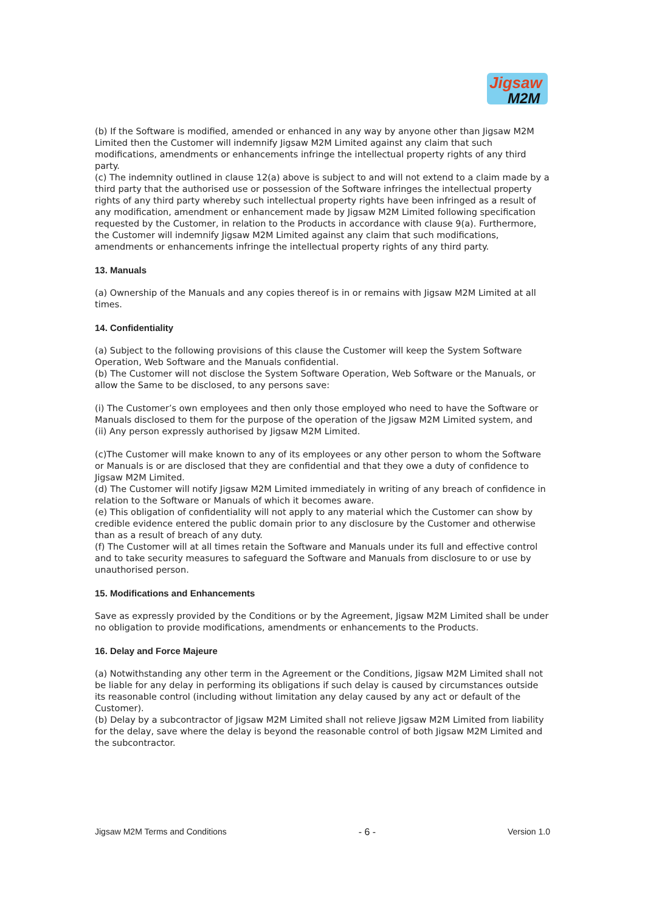Jigsaw
M2M
(b) If the Software is modified, amended or enhanced in any way by anyone other than Jigsaw M2M Limited then the Customer will indemnify Jigsaw M2M Limited against any claim that such modifications, amendments or enhancements infringe the intellectual property rights of any third party.
(c) The indemnity outlined in clause 12(a) above is subject to and will not extend to a claim made by a third party that the authorised use or possession of the Software infringes the intellectual property rights of any third party whereby such intellectual property rights have been infringed as a result of any modification, amendment or enhancement made by Jigsaw M2M Limited following specification requested by the Customer, in relation to the Products in accordance with clause 9(a). Furthermore, the Customer will indemnify Jigsaw M2M Limited against any claim that such modifications, amendments or enhancements infringe the intellectual property rights of any third party.
13. Manuals
(a) Ownership of the Manuals and any copies thereof is in or remains with Jigsaw M2M Limited at all times.
14. Confidentiality
(a) Subject to the following provisions of this clause the Customer will keep the System Software Operation, Web Software and the Manuals confidential.
(b) The Customer will not disclose the System Software Operation, Web Software or the Manuals, or allow the Same to be disclosed, to any persons save:
(i) The Customer’s own employees and then only those employed who need to have the Software or Manuals disclosed to them for the purpose of the operation of the Jigsaw M2M Limited system, and
(ii) Any person expressly authorised by Jigsaw M2M Limited.
(c)The Customer will make known to any of its employees or any other person to whom the Software or Manuals is or are disclosed that they are confidential and that they owe a duty of confidence to Jigsaw M2M Limited.
(d) The Customer will notify Jigsaw M2M Limited immediately in writing of any breach of confidence in relation to the Software or Manuals of which it becomes aware.
(e) This obligation of confidentiality will not apply to any material which the Customer can show by credible evidence entered the public domain prior to any disclosure by the Customer and otherwise than as a result of breach of any duty.
(f) The Customer will at all times retain the Software and Manuals under its full and effective control and to take security measures to safeguard the Software and Manuals from disclosure to or use by unauthorised person.
15. Modifications and Enhancements
Save as expressly provided by the Conditions or by the Agreement, Jigsaw M2M Limited shall be under no obligation to provide modifications, amendments or enhancements to the Products.
16. Delay and Force Majeure
(a) Notwithstanding any other term in the Agreement or the Conditions, Jigsaw M2M Limited shall not be liable for any delay in performing its obligations if such delay is caused by circumstances outside its reasonable control (including without limitation any delay caused by any act or default of the Customer).
(b) Delay by a subcontractor of Jigsaw M2M Limited shall not relieve Jigsaw M2M Limited from liability for the delay, save where the delay is beyond the reasonable control of both Jigsaw M2M Limited and the subcontractor.
Jigsaw M2M Terms and Conditions - 6 - Version 1.0